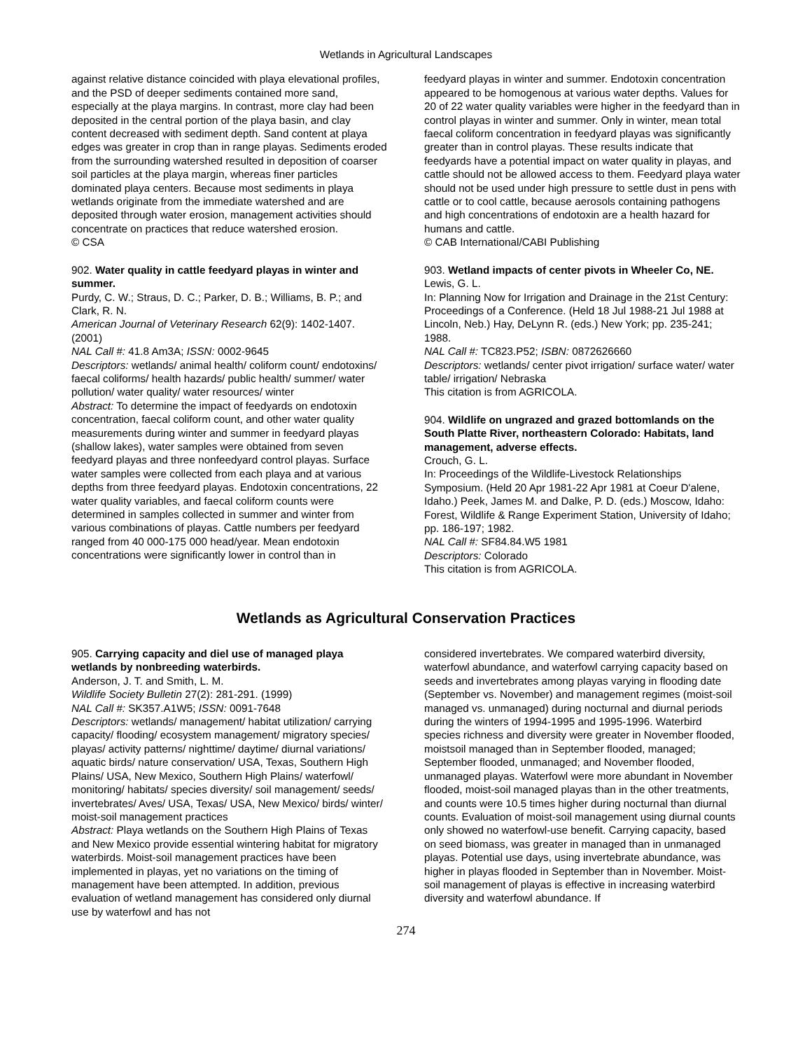Wetlands in Agricultural Landscapes
against relative distance coincided with playa elevational profiles, and the PSD of deeper sediments contained more sand, especially at the playa margins. In contrast, more clay had been deposited in the central portion of the playa basin, and clay content decreased with sediment depth. Sand content at playa edges was greater in crop than in range playas. Sediments eroded from the surrounding watershed resulted in deposition of coarser soil particles at the playa margin, whereas finer particles dominated playa centers. Because most sediments in playa wetlands originate from the immediate watershed and are deposited through water erosion, management activities should concentrate on practices that reduce watershed erosion.
© CSA
902. Water quality in cattle feedyard playas in winter and summer.
Purdy, C. W.; Straus, D. C.; Parker, D. B.; Williams, B. P.; and Clark, R. N.
American Journal of Veterinary Research 62(9): 1402-1407. (2001)
NAL Call #: 41.8 Am3A; ISSN: 0002-9645
Descriptors: wetlands/ animal health/ coliform count/ endotoxins/ faecal coliforms/ health hazards/ public health/ summer/ water pollution/ water quality/ water resources/ winter
Abstract: To determine the impact of feedyards on endotoxin concentration, faecal coliform count, and other water quality measurements during winter and summer in feedyard playas (shallow lakes), water samples were obtained from seven feedyard playas and three nonfeedyard control playas. Surface water samples were collected from each playa and at various depths from three feedyard playas. Endotoxin concentrations, 22 water quality variables, and faecal coliform counts were determined in samples collected in summer and winter from various combinations of playas. Cattle numbers per feedyard ranged from 40 000-175 000 head/year. Mean endotoxin concentrations were significantly lower in control than in
feedyard playas in winter and summer. Endotoxin concentration appeared to be homogenous at various water depths. Values for 20 of 22 water quality variables were higher in the feedyard than in control playas in winter and summer. Only in winter, mean total faecal coliform concentration in feedyard playas was significantly greater than in control playas. These results indicate that feedyards have a potential impact on water quality in playas, and cattle should not be allowed access to them. Feedyard playa water should not be used under high pressure to settle dust in pens with cattle or to cool cattle, because aerosols containing pathogens and high concentrations of endotoxin are a health hazard for humans and cattle.
© CAB International/CABI Publishing
903. Wetland impacts of center pivots in Wheeler Co, NE.
Lewis, G. L.
In: Planning Now for Irrigation and Drainage in the 21st Century: Proceedings of a Conference. (Held 18 Jul 1988-21 Jul 1988 at Lincoln, Neb.) Hay, DeLynn R. (eds.) New York; pp. 235-241; 1988.
NAL Call #: TC823.P52; ISBN: 0872626660
Descriptors: wetlands/ center pivot irrigation/ surface water/ water table/ irrigation/ Nebraska
This citation is from AGRICOLA.
904. Wildlife on ungrazed and grazed bottomlands on the South Platte River, northeastern Colorado: Habitats, land management, adverse effects.
Crouch, G. L.
In: Proceedings of the Wildlife-Livestock Relationships Symposium. (Held 20 Apr 1981-22 Apr 1981 at Coeur D'alene, Idaho.) Peek, James M. and Dalke, P. D. (eds.) Moscow, Idaho: Forest, Wildlife & Range Experiment Station, University of Idaho; pp. 186-197; 1982.
NAL Call #: SF84.84.W5 1981
Descriptors: Colorado
This citation is from AGRICOLA.
Wetlands as Agricultural Conservation Practices
905. Carrying capacity and diel use of managed playa wetlands by nonbreeding waterbirds.
Anderson, J. T. and Smith, L. M.
Wildlife Society Bulletin 27(2): 281-291. (1999)
NAL Call #: SK357.A1W5; ISSN: 0091-7648
Descriptors: wetlands/ management/ habitat utilization/ carrying capacity/ flooding/ ecosystem management/ migratory species/ playas/ activity patterns/ nighttime/ daytime/ diurnal variations/ aquatic birds/ nature conservation/ USA, Texas, Southern High Plains/ USA, New Mexico, Southern High Plains/ waterfowl/ monitoring/ habitats/ species diversity/ soil management/ seeds/ invertebrates/ Aves/ USA, Texas/ USA, New Mexico/ birds/ winter/ moist-soil management practices
Abstract: Playa wetlands on the Southern High Plains of Texas and New Mexico provide essential wintering habitat for migratory waterbirds. Moist-soil management practices have been implemented in playas, yet no variations on the timing of management have been attempted. In addition, previous evaluation of wetland management has considered only diurnal use by waterfowl and has not
considered invertebrates. We compared waterbird diversity, waterfowl abundance, and waterfowl carrying capacity based on seeds and invertebrates among playas varying in flooding date (September vs. November) and management regimes (moist-soil managed vs. unmanaged) during nocturnal and diurnal periods during the winters of 1994-1995 and 1995-1996. Waterbird species richness and diversity were greater in November flooded, moistsoil managed than in September flooded, managed; September flooded, unmanaged; and November flooded, unmanaged playas. Waterfowl were more abundant in November flooded, moist-soil managed playas than in the other treatments, and counts were 10.5 times higher during nocturnal than diurnal counts. Evaluation of moist-soil management using diurnal counts only showed no waterfowl-use benefit. Carrying capacity, based on seed biomass, was greater in managed than in unmanaged playas. Potential use days, using invertebrate abundance, was higher in playas flooded in September than in November. Moist-soil management of playas is effective in increasing waterbird diversity and waterfowl abundance. If
274